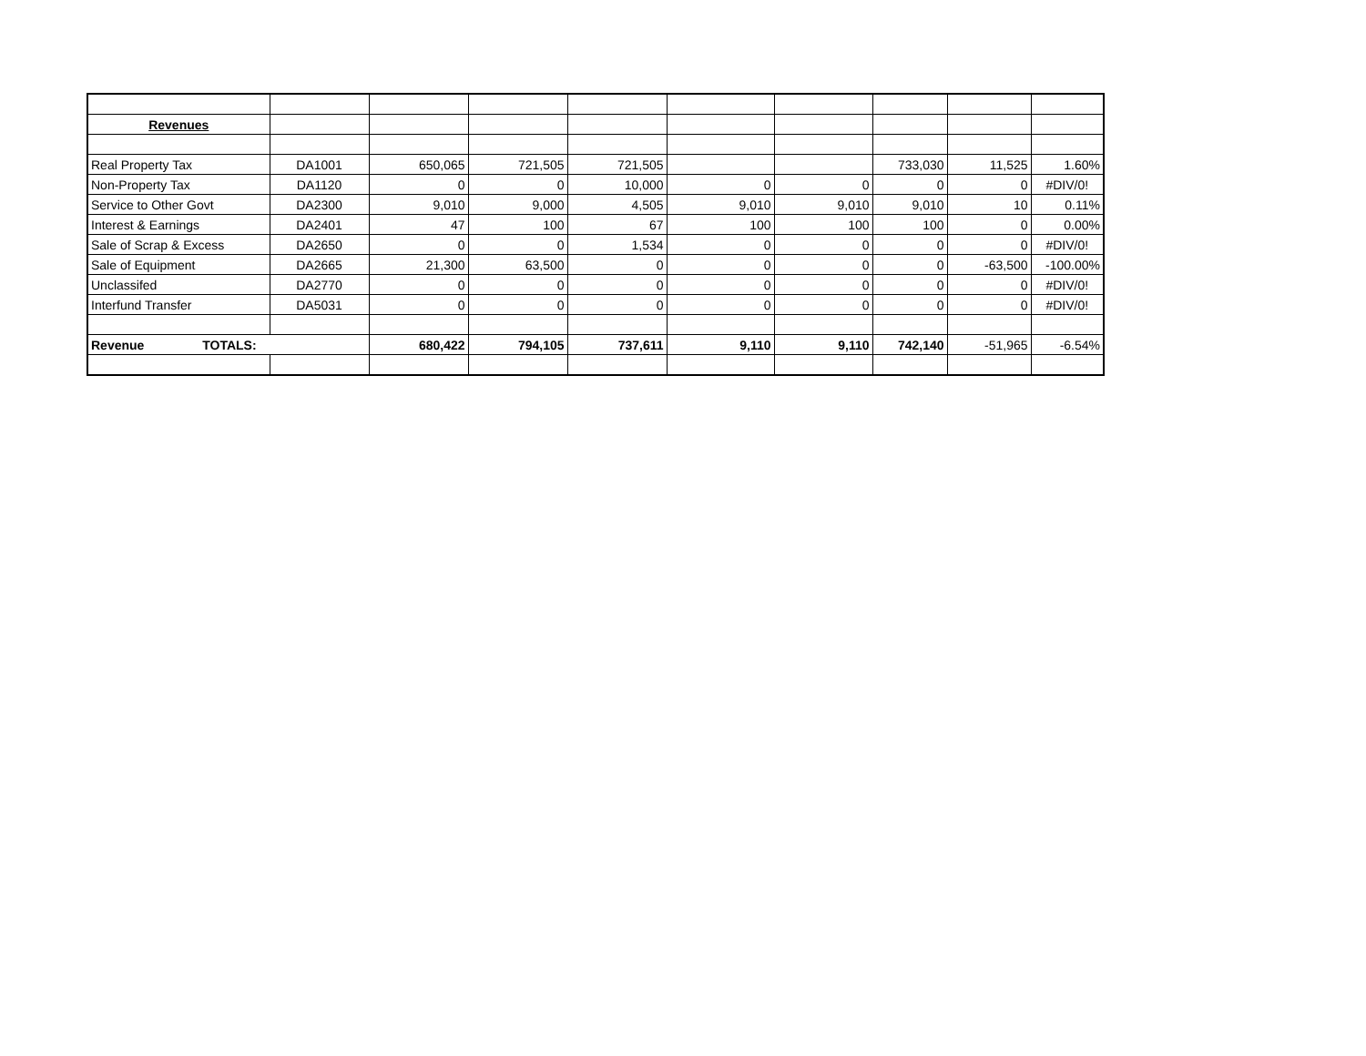| Revenues | | | | | | | | | |
| Real Property Tax | DA1001 | 650,065 | 721,505 | 721,505 | | | 733,030 | 11,525 | 1.60% |
| Non-Property Tax | DA1120 | 0 | 0 | 10,000 | 0 | 0 | 0 | 0 | #DIV/0! |
| Service to Other Govt | DA2300 | 9,010 | 9,000 | 4,505 | 9,010 | 9,010 | 9,010 | 10 | 0.11% |
| Interest & Earnings | DA2401 | 47 | 100 | 67 | 100 | 100 | 100 | 0 | 0.00% |
| Sale of Scrap & Excess | DA2650 | 0 | 0 | 1,534 | 0 | 0 | 0 | 0 | #DIV/0! |
| Sale of Equipment | DA2665 | 21,300 | 63,500 | 0 | 0 | 0 | 0 | -63,500 | -100.00% |
| Unclassifed | DA2770 | 0 | 0 | 0 | 0 | 0 | 0 | 0 | #DIV/0! |
| Interfund Transfer | DA5031 | 0 | 0 | 0 | 0 | 0 | 0 | 0 | #DIV/0! |
| Revenue TOTALS: | | 680,422 | 794,105 | 737,611 | 9,110 | 9,110 | 742,140 | -51,965 | -6.54% |